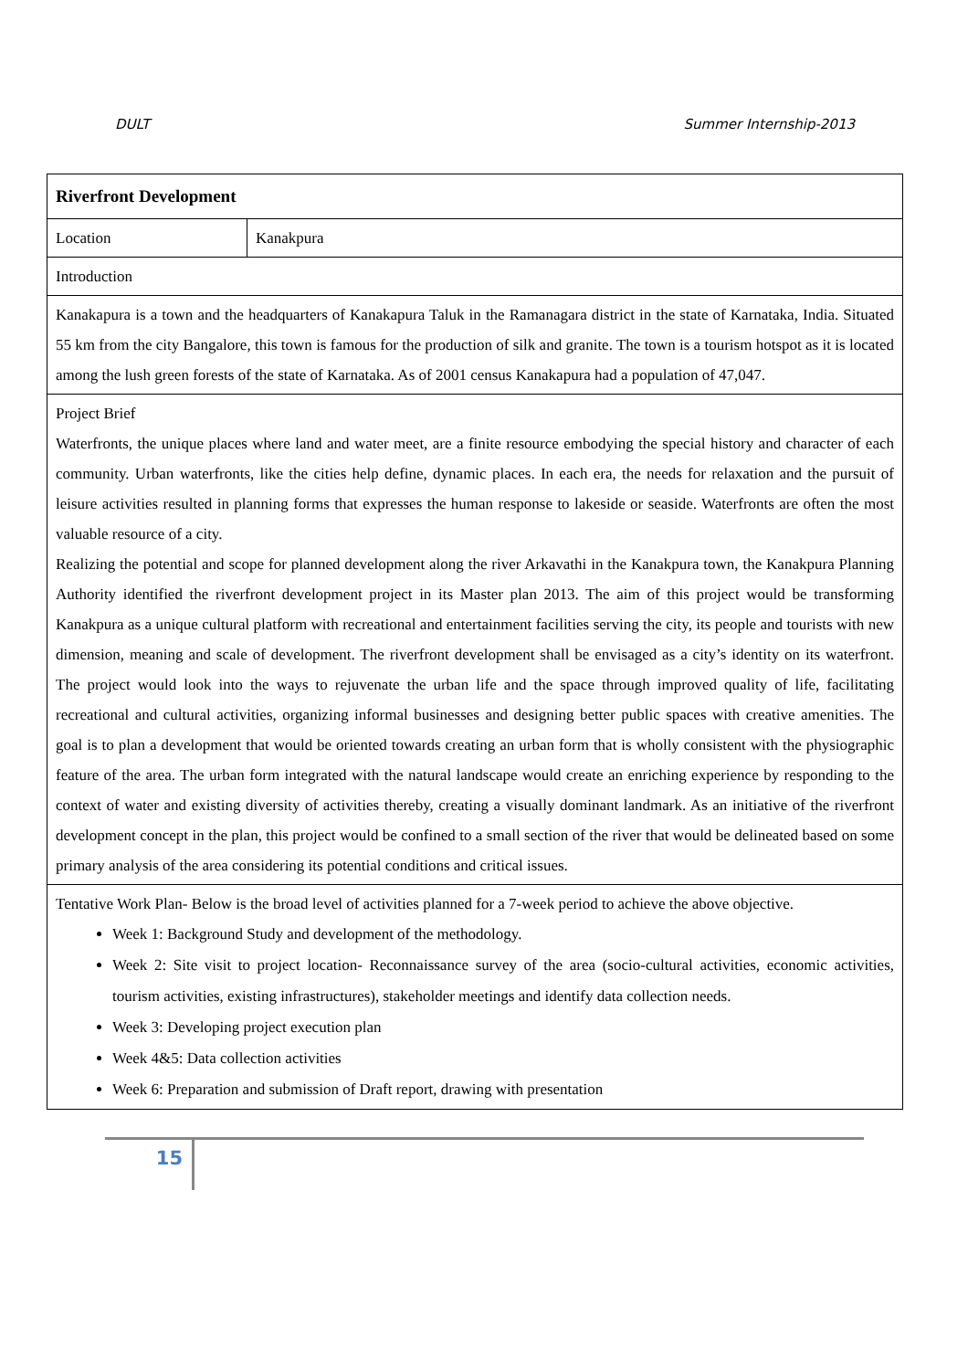DULT Summer Internship-2013
| Riverfront Development | |
| Location | Kanakpura |
| Introduction | |
| Kanakapura is a town and the headquarters of Kanakapura Taluk in the Ramanagara district in the state of Karnataka, India. Situated 55 km from the city Bangalore, this town is famous for the production of silk and granite. The town is a tourism hotspot as it is located among the lush green forests of the state of Karnataka. As of 2001 census Kanakapura had a population of 47,047. | |
| Project Brief Waterfronts, the unique places where land and water meet, are a finite resource embodying the special history and character of each community. Urban waterfronts, like the cities help define, dynamic places. In each era, the needs for relaxation and the pursuit of leisure activities resulted in planning forms that expresses the human response to lakeside or seaside. Waterfronts are often the most valuable resource of a city. Realizing the potential and scope for planned development along the river Arkavathi in the Kanakpura town, the Kanakpura Planning Authority identified the riverfront development project in its Master plan 2013. The aim of this project would be transforming Kanakpura as a unique cultural platform with recreational and entertainment facilities serving the city, its people and tourists with new dimension, meaning and scale of development. The riverfront development shall be envisaged as a city’s identity on its waterfront. The project would look into the ways to rejuvenate the urban life and the space through improved quality of life, facilitating recreational and cultural activities, organizing informal businesses and designing better public spaces with creative amenities. The goal is to plan a development that would be oriented towards creating an urban form that is wholly consistent with the physiographic feature of the area. The urban form integrated with the natural landscape would create an enriching experience by responding to the context of water and existing diversity of activities thereby, creating a visually dominant landmark. As an initiative of the riverfront development concept in the plan, this project would be confined to a small section of the river that would be delineated based on some primary analysis of the area considering its potential conditions and critical issues. | |
| Tentative Work Plan- Below is the broad level of activities planned for a 7-week period to achieve the above objective. Week 1: Background Study and development of the methodology. Week 2: Site visit to project location- Reconnaissance survey of the area (socio-cultural activities, economic activities, tourism activities, existing infrastructures), stakeholder meetings and identify data collection needs. Week 3: Developing project execution plan Week 4&5: Data collection activities Week 6: Preparation and submission of Draft report, drawing with presentation | |
15